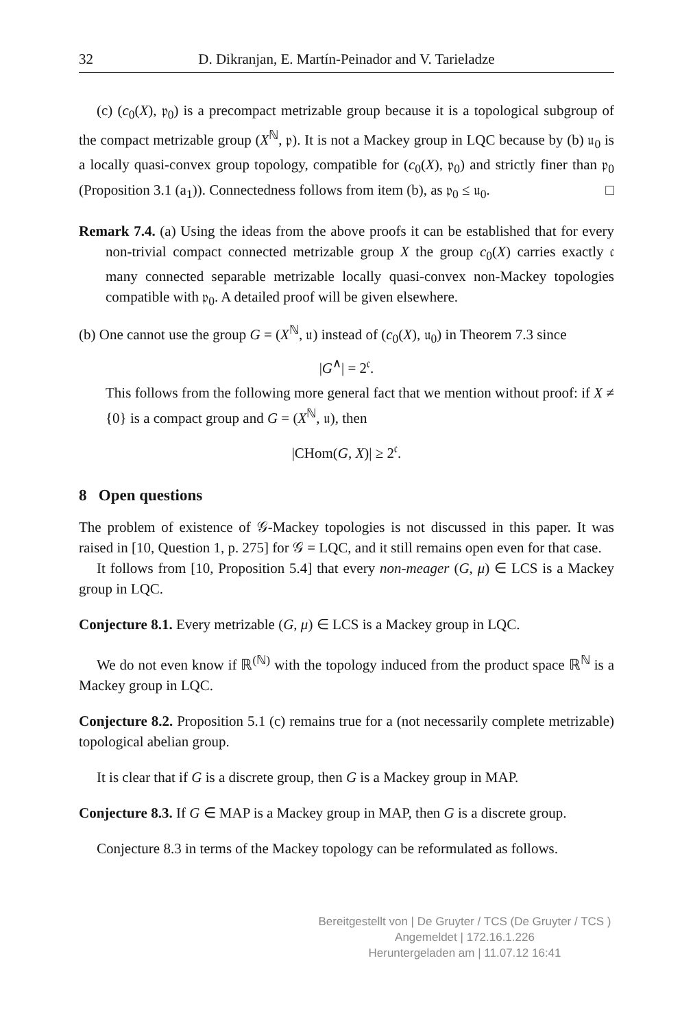32 D. Dikranjan, E. Martín-Peinador and V. Tarieladze
(c) (c<sub>0</sub>(X), 𝔭<sub>0</sub>) is a precompact metrizable group because it is a topological subgroup of the compact metrizable group (X<sup>ℕ</sup>, 𝔭). It is not a Mackey group in LQC because by (b) 𝔲<sub>0</sub> is a locally quasi-convex group topology, compatible for (c<sub>0</sub>(X), 𝔭<sub>0</sub>) and strictly finer than 𝔭<sub>0</sub> (Proposition 3.1 (a<sub>1</sub>)). Connectedness follows from item (b), as 𝔭<sub>0</sub> ≤ 𝔲<sub>0</sub>. □
Remark 7.4. (a) Using the ideas from the above proofs it can be established that for every non-trivial compact connected metrizable group X the group c<sub>0</sub>(X) carries exactly 𝔠 many connected separable metrizable locally quasi-convex non-Mackey topologies compatible with 𝔭<sub>0</sub>. A detailed proof will be given elsewhere.
(b) One cannot use the group G = (X<sup>ℕ</sup>, 𝔲) instead of (c<sub>0</sub>(X), 𝔲<sub>0</sub>) in Theorem 7.3 since
|G<sup>∧</sup>| = 2<sup>𝔠</sup>.
This follows from the following more general fact that we mention without proof: if X ≠ {0} is a compact group and G = (X<sup>ℕ</sup>, 𝔲), then
|CHom(G, X)| ≥ 2<sup>𝔠</sup>.
8 Open questions
The problem of existence of 𝒢-Mackey topologies is not discussed in this paper. It was raised in [10, Question 1, p. 275] for 𝒢 = LQC, and it still remains open even for that case.
It follows from [10, Proposition 5.4] that every non-meager (G, μ) ∈ LCS is a Mackey group in LQC.
Conjecture 8.1. Every metrizable (G, μ) ∈ LCS is a Mackey group in LQC.
We do not even know if ℝ<sup>(ℕ)</sup> with the topology induced from the product space ℝ<sup>ℕ</sup> is a Mackey group in LQC.
Conjecture 8.2. Proposition 5.1 (c) remains true for a (not necessarily complete metrizable) topological abelian group.
It is clear that if G is a discrete group, then G is a Mackey group in MAP.
Conjecture 8.3. If G ∈ MAP is a Mackey group in MAP, then G is a discrete group.
Conjecture 8.3 in terms of the Mackey topology can be reformulated as follows.
Bereitgestellt von | De Gruyter / TCS (De Gruyter / TCS )
Angemeldet | 172.16.1.226
Heruntergeladen am | 11.07.12 16:41